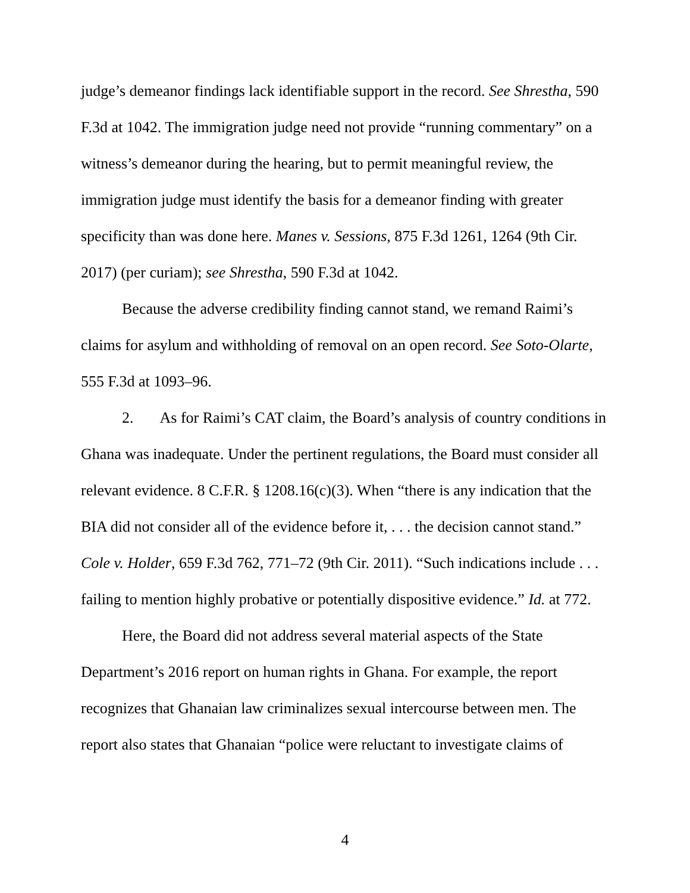judge’s demeanor findings lack identifiable support in the record. See Shrestha, 590 F.3d at 1042. The immigration judge need not provide “running commentary” on a witness’s demeanor during the hearing, but to permit meaningful review, the immigration judge must identify the basis for a demeanor finding with greater specificity than was done here. Manes v. Sessions, 875 F.3d 1261, 1264 (9th Cir. 2017) (per curiam); see Shrestha, 590 F.3d at 1042.
Because the adverse credibility finding cannot stand, we remand Raimi’s claims for asylum and withholding of removal on an open record. See Soto-Olarte, 555 F.3d at 1093–96.
2. As for Raimi’s CAT claim, the Board’s analysis of country conditions in Ghana was inadequate. Under the pertinent regulations, the Board must consider all relevant evidence. 8 C.F.R. § 1208.16(c)(3). When “there is any indication that the BIA did not consider all of the evidence before it, . . . the decision cannot stand.” Cole v. Holder, 659 F.3d 762, 771–72 (9th Cir. 2011). “Such indications include . . . failing to mention highly probative or potentially dispositive evidence.” Id. at 772.
Here, the Board did not address several material aspects of the State Department’s 2016 report on human rights in Ghana. For example, the report recognizes that Ghanaian law criminalizes sexual intercourse between men. The report also states that Ghanaian “police were reluctant to investigate claims of
4